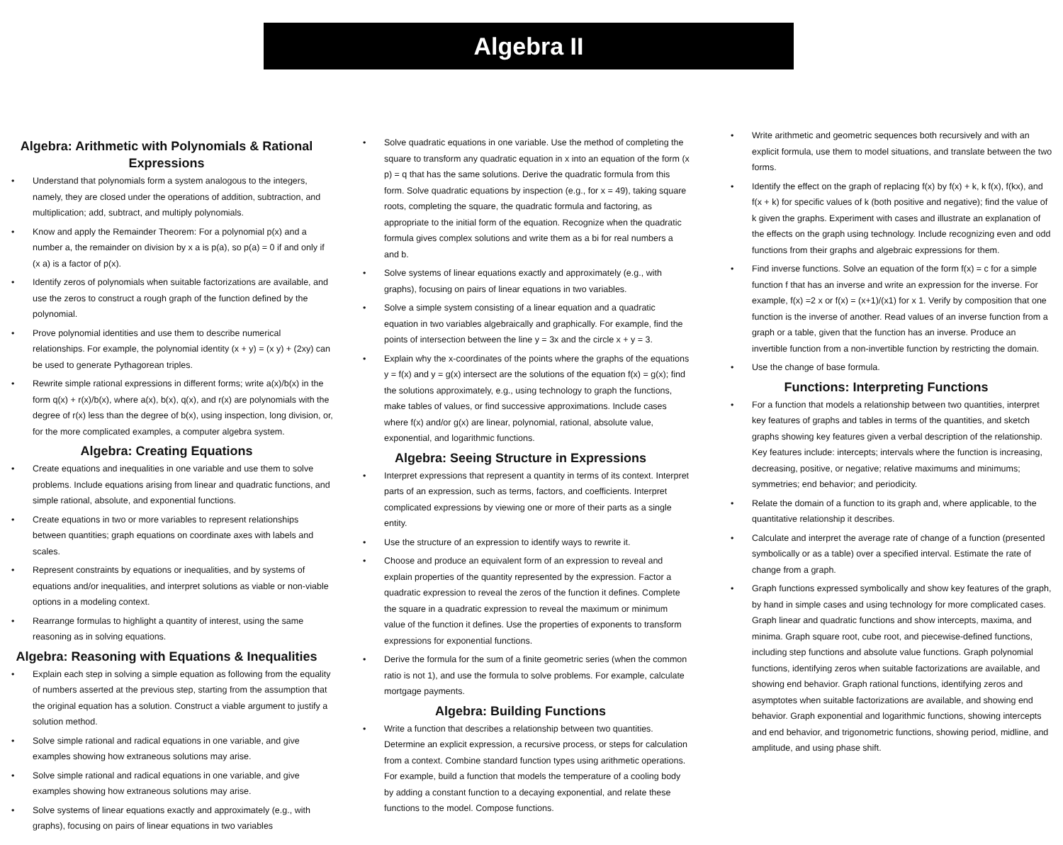Algebra II
Algebra: Arithmetic with Polynomials & Rational Expressions
• Understand that polynomials form a system analogous to the integers, namely, they are closed under the operations of addition, subtraction, and multiplication; add, subtract, and multiply polynomials.
• Know and apply the Remainder Theorem: For a polynomial p(x) and a number a, the remainder on division by x a is p(a), so p(a) = 0 if and only if (x a) is a factor of p(x).
• Identify zeros of polynomials when suitable factorizations are available, and use the zeros to construct a rough graph of the function defined by the polynomial.
• Prove polynomial identities and use them to describe numerical relationships. For example, the polynomial identity (x + y) = (x y) + (2xy) can be used to generate Pythagorean triples.
• Rewrite simple rational expressions in different forms; write a(x)/b(x) in the form q(x) + r(x)/b(x), where a(x), b(x), q(x), and r(x) are polynomials with the degree of r(x) less than the degree of b(x), using inspection, long division, or, for the more complicated examples, a computer algebra system.
Algebra: Creating Equations
• Create equations and inequalities in one variable and use them to solve problems. Include equations arising from linear and quadratic functions, and simple rational, absolute, and exponential functions.
• Create equations in two or more variables to represent relationships between quantities; graph equations on coordinate axes with labels and scales.
• Represent constraints by equations or inequalities, and by systems of equations and/or inequalities, and interpret solutions as viable or non-viable options in a modeling context.
• Rearrange formulas to highlight a quantity of interest, using the same reasoning as in solving equations.
Algebra: Reasoning with Equations & Inequalities
• Explain each step in solving a simple equation as following from the equality of numbers asserted at the previous step, starting from the assumption that the original equation has a solution. Construct a viable argument to justify a solution method.
• Solve simple rational and radical equations in one variable, and give examples showing how extraneous solutions may arise.
• Solve simple rational and radical equations in one variable, and give examples showing how extraneous solutions may arise.
• Solve systems of linear equations exactly and approximately (e.g., with graphs), focusing on pairs of linear equations in two variables
• Solve quadratic equations in one variable. Use the method of completing the square to transform any quadratic equation in x into an equation of the form (x p) = q that has the same solutions. Derive the quadratic formula from this form. Solve quadratic equations by inspection (e.g., for x = 49), taking square roots, completing the square, the quadratic formula and factoring, as appropriate to the initial form of the equation. Recognize when the quadratic formula gives complex solutions and write them as a bi for real numbers a and b.
• Solve systems of linear equations exactly and approximately (e.g., with graphs), focusing on pairs of linear equations in two variables.
• Solve a simple system consisting of a linear equation and a quadratic equation in two variables algebraically and graphically. For example, find the points of intersection between the line y = 3x and the circle x + y = 3.
• Explain why the x-coordinates of the points where the graphs of the equations y = f(x) and y = g(x) intersect are the solutions of the equation f(x) = g(x); find the solutions approximately, e.g., using technology to graph the functions, make tables of values, or find successive approximations. Include cases where f(x) and/or g(x) are linear, polynomial, rational, absolute value, exponential, and logarithmic functions.
Algebra: Seeing Structure in Expressions
• Interpret expressions that represent a quantity in terms of its context. Interpret parts of an expression, such as terms, factors, and coefficients. Interpret complicated expressions by viewing one or more of their parts as a single entity.
• Use the structure of an expression to identify ways to rewrite it.
• Choose and produce an equivalent form of an expression to reveal and explain properties of the quantity represented by the expression. Factor a quadratic expression to reveal the zeros of the function it defines. Complete the square in a quadratic expression to reveal the maximum or minimum value of the function it defines. Use the properties of exponents to transform expressions for exponential functions.
• Derive the formula for the sum of a finite geometric series (when the common ratio is not 1), and use the formula to solve problems. For example, calculate mortgage payments.
Algebra: Building Functions
• Write a function that describes a relationship between two quantities. Determine an explicit expression, a recursive process, or steps for calculation from a context. Combine standard function types using arithmetic operations. For example, build a function that models the temperature of a cooling body by adding a constant function to a decaying exponential, and relate these functions to the model. Compose functions.
• Write arithmetic and geometric sequences both recursively and with an explicit formula, use them to model situations, and translate between the two forms.
• Identify the effect on the graph of replacing f(x) by f(x) + k, k f(x), f(kx), and f(x + k) for specific values of k (both positive and negative); find the value of k given the graphs. Experiment with cases and illustrate an explanation of the effects on the graph using technology. Include recognizing even and odd functions from their graphs and algebraic expressions for them.
• Find inverse functions. Solve an equation of the form f(x) = c for a simple function f that has an inverse and write an expression for the inverse. For example, f(x) =2 x or f(x) = (x+1)/(x1) for x 1. Verify by composition that one function is the inverse of another. Read values of an inverse function from a graph or a table, given that the function has an inverse. Produce an invertible function from a non-invertible function by restricting the domain.
• Use the change of base formula.
Functions: Interpreting Functions
• For a function that models a relationship between two quantities, interpret key features of graphs and tables in terms of the quantities, and sketch graphs showing key features given a verbal description of the relationship. Key features include: intercepts; intervals where the function is increasing, decreasing, positive, or negative; relative maximums and minimums; symmetries; end behavior; and periodicity.
• Relate the domain of a function to its graph and, where applicable, to the quantitative relationship it describes.
• Calculate and interpret the average rate of change of a function (presented symbolically or as a table) over a specified interval. Estimate the rate of change from a graph.
• Graph functions expressed symbolically and show key features of the graph, by hand in simple cases and using technology for more complicated cases. Graph linear and quadratic functions and show intercepts, maxima, and minima. Graph square root, cube root, and piecewise-defined functions, including step functions and absolute value functions. Graph polynomial functions, identifying zeros when suitable factorizations are available, and showing end behavior. Graph rational functions, identifying zeros and asymptotes when suitable factorizations are available, and showing end behavior. Graph exponential and logarithmic functions, showing intercepts and end behavior, and trigonometric functions, showing period, midline, and amplitude, and using phase shift.